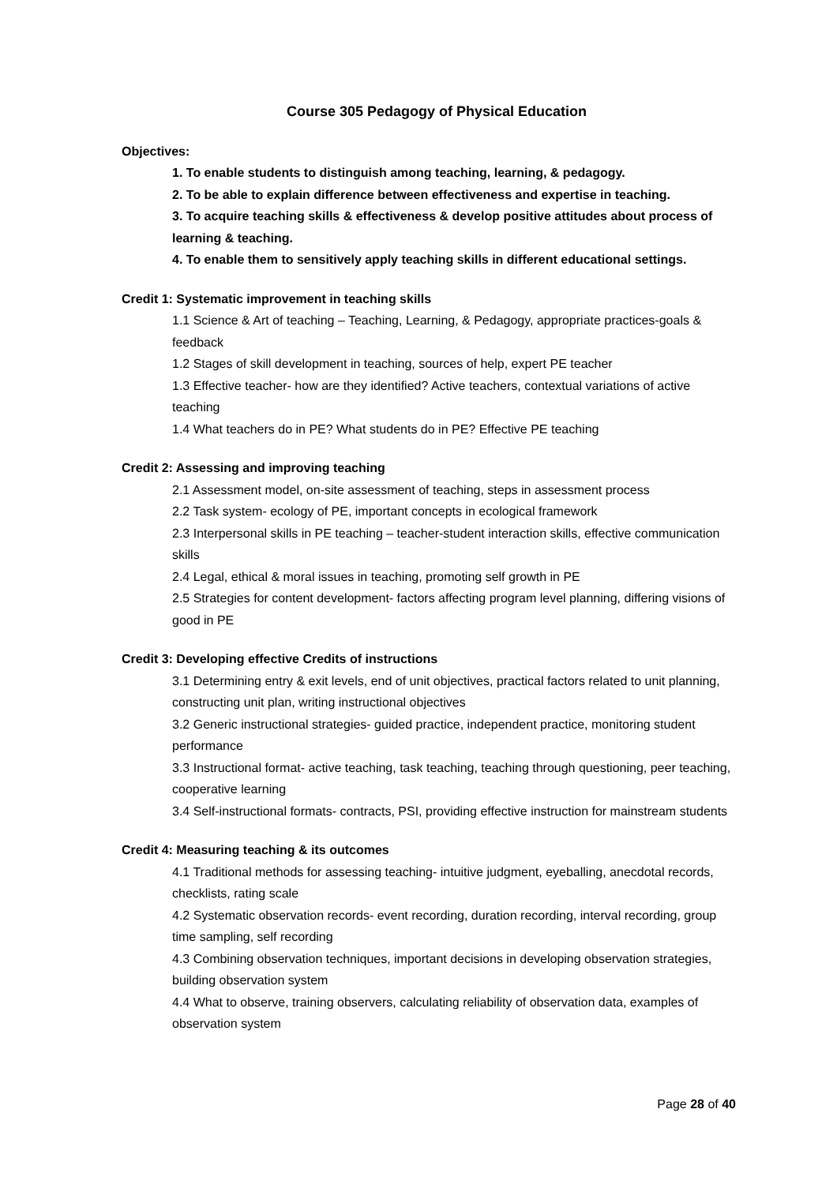Course 305 Pedagogy of Physical Education
Objectives:
1. To enable students to distinguish among teaching, learning, & pedagogy.
2. To be able to explain difference between effectiveness and expertise in teaching.
3. To acquire teaching skills & effectiveness & develop positive attitudes about process of learning & teaching.
4. To enable them to sensitively apply teaching skills in different educational settings.
Credit 1: Systematic improvement in teaching skills
1.1 Science & Art of teaching – Teaching, Learning, & Pedagogy, appropriate practices-goals & feedback
1.2 Stages of skill development in teaching, sources of help, expert PE teacher
1.3 Effective teacher- how are they identified? Active teachers, contextual variations of active teaching
1.4 What teachers do in PE? What students do in PE? Effective PE teaching
Credit 2: Assessing and improving teaching
2.1 Assessment model, on-site assessment of teaching, steps in assessment process
2.2 Task system- ecology of PE, important concepts in ecological framework
2.3 Interpersonal skills in PE teaching – teacher-student interaction skills, effective communication skills
2.4 Legal, ethical & moral issues in teaching, promoting self growth in PE
2.5 Strategies for content development- factors affecting program level planning, differing visions of good in PE
Credit 3: Developing effective Credits of instructions
3.1 Determining entry & exit levels, end of unit objectives, practical factors related to unit planning, constructing unit plan, writing instructional objectives
3.2 Generic instructional strategies- guided practice, independent practice, monitoring student performance
3.3 Instructional format- active teaching, task teaching, teaching through questioning, peer teaching, cooperative learning
3.4 Self-instructional formats- contracts, PSI, providing effective instruction for mainstream students
Credit 4: Measuring teaching & its outcomes
4.1 Traditional methods for assessing teaching- intuitive judgment, eyeballing, anecdotal records, checklists, rating scale
4.2 Systematic observation records- event recording, duration recording, interval recording, group time sampling, self recording
4.3 Combining observation techniques, important decisions in developing observation strategies, building observation system
4.4 What to observe, training observers, calculating reliability of observation data, examples of observation system
Page 28 of 40